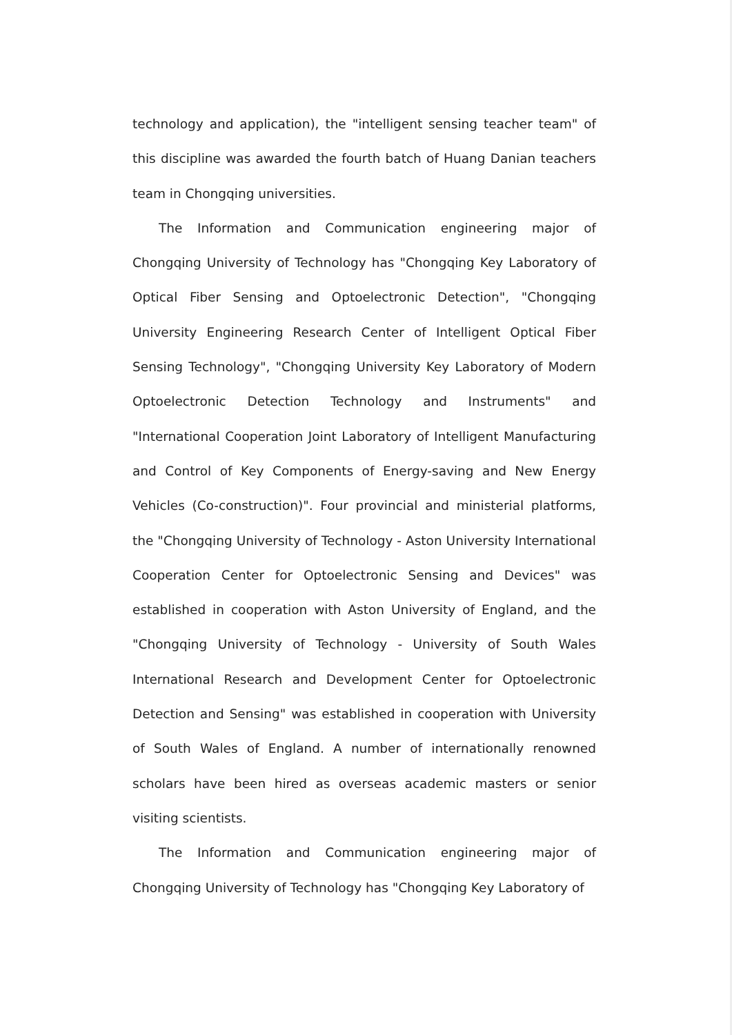technology and application), the "intelligent sensing teacher team" of this discipline was awarded the fourth batch of Huang Danian teachers team in Chongqing universities.
The Information and Communication engineering major of Chongqing University of Technology has "Chongqing Key Laboratory of Optical Fiber Sensing and Optoelectronic Detection", "Chongqing University Engineering Research Center of Intelligent Optical Fiber Sensing Technology", "Chongqing University Key Laboratory of Modern Optoelectronic Detection Technology and Instruments" and "International Cooperation Joint Laboratory of Intelligent Manufacturing and Control of Key Components of Energy-saving and New Energy Vehicles (Co-construction)". Four provincial and ministerial platforms, the "Chongqing University of Technology - Aston University International Cooperation Center for Optoelectronic Sensing and Devices" was established in cooperation with Aston University of England, and the "Chongqing University of Technology - University of South Wales International Research and Development Center for Optoelectronic Detection and Sensing" was established in cooperation with University of South Wales of England. A number of internationally renowned scholars have been hired as overseas academic masters or senior visiting scientists.
The Information and Communication engineering major of Chongqing University of Technology has "Chongqing Key Laboratory of